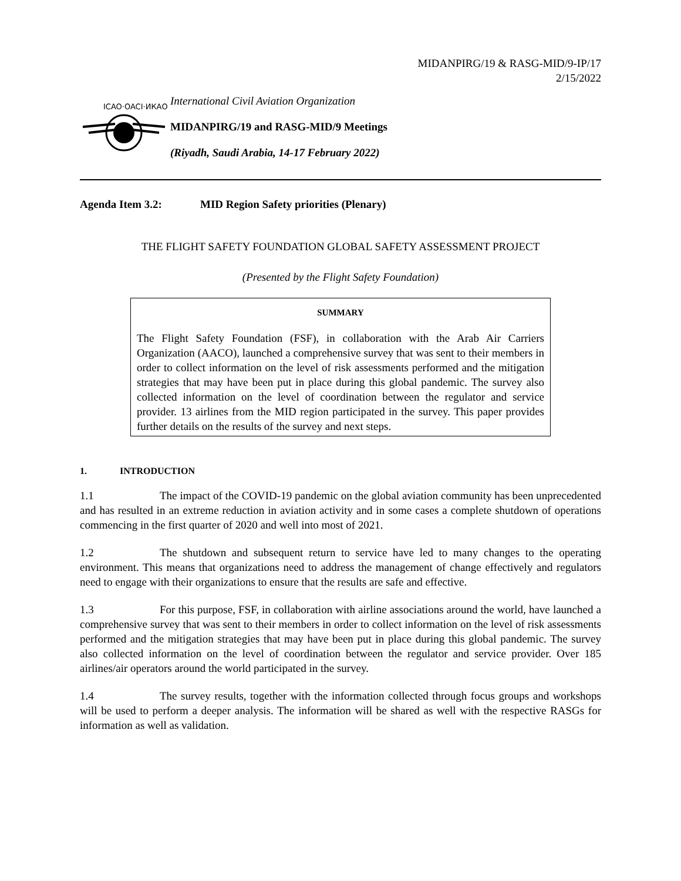MIDANPIRG/19 & RASG-MID/9-IP/17
2/15/2022
ICAO·OACI·ИКАО
International Civil Aviation Organization
MIDANPIRG/19 and RASG-MID/9 Meetings
(Riyadh, Saudi Arabia, 14-17 February 2022)
Agenda Item 3.2: MID Region Safety priorities (Plenary)
THE FLIGHT SAFETY FOUNDATION GLOBAL SAFETY ASSESSMENT PROJECT
(Presented by the Flight Safety Foundation)
SUMMARY
The Flight Safety Foundation (FSF), in collaboration with the Arab Air Carriers Organization (AACO), launched a comprehensive survey that was sent to their members in order to collect information on the level of risk assessments performed and the mitigation strategies that may have been put in place during this global pandemic. The survey also collected information on the level of coordination between the regulator and service provider. 13 airlines from the MID region participated in the survey. This paper provides further details on the results of the survey and next steps.
1. INTRODUCTION
1.1 The impact of the COVID-19 pandemic on the global aviation community has been unprecedented and has resulted in an extreme reduction in aviation activity and in some cases a complete shutdown of operations commencing in the first quarter of 2020 and well into most of 2021.
1.2 The shutdown and subsequent return to service have led to many changes to the operating environment. This means that organizations need to address the management of change effectively and regulators need to engage with their organizations to ensure that the results are safe and effective.
1.3 For this purpose, FSF, in collaboration with airline associations around the world, have launched a comprehensive survey that was sent to their members in order to collect information on the level of risk assessments performed and the mitigation strategies that may have been put in place during this global pandemic. The survey also collected information on the level of coordination between the regulator and service provider. Over 185 airlines/air operators around the world participated in the survey.
1.4 The survey results, together with the information collected through focus groups and workshops will be used to perform a deeper analysis. The information will be shared as well with the respective RASGs for information as well as validation.